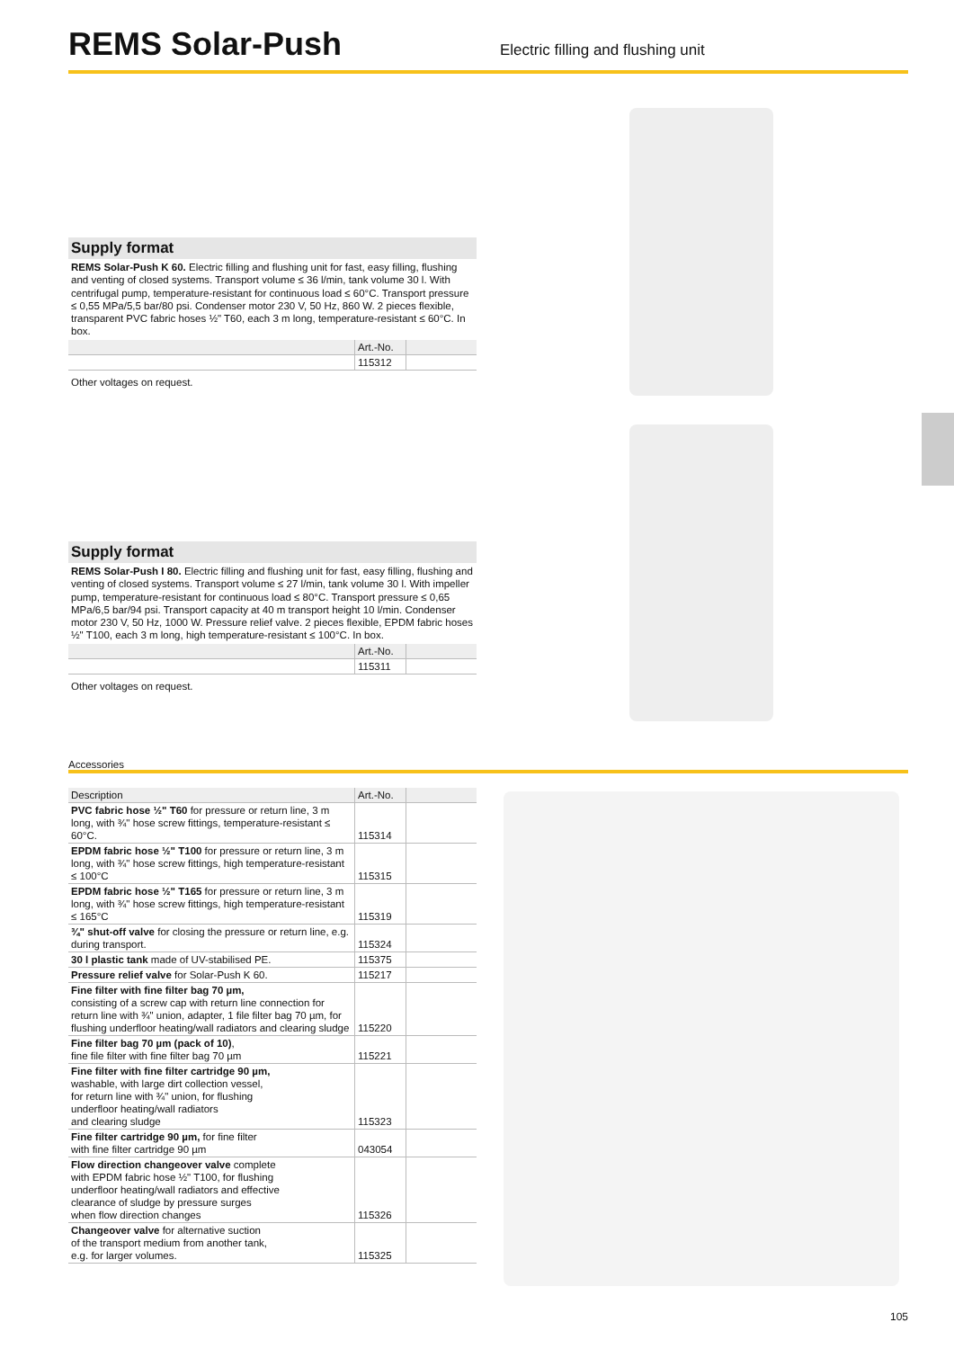REMS Solar-Push
Electric filling and flushing unit
Supply format
REMS Solar-Push K 60. Electric filling and flushing unit for fast, easy filling, flushing and venting of closed systems. Transport volume ≤ 36 l/min, tank volume 30 l. With centrifugal pump, temperature-resistant for continuous load ≤ 60°C. Transport pressure ≤ 0,55 MPa/5,5 bar/80 psi. Condenser motor 230 V, 50 Hz, 860 W. 2 pieces flexible, transparent PVC fabric hoses ½" T60, each 3 m long, temperature-resistant ≤ 60°C. In box.
| | Art.-No. | |
| | 115312 | |
Other voltages on request.
Supply format
REMS Solar-Push I 80. Electric filling and flushing unit for fast, easy filling, flushing and venting of closed systems. Transport volume ≤ 27 l/min, tank volume 30 l. With impeller pump, temperature-resistant for continuous load ≤ 80°C. Transport pressure ≤ 0,65 MPa/6,5 bar/94 psi. Transport capacity at 40 m transport height 10 l/min. Condenser motor 230 V, 50 Hz, 1000 W. Pressure relief valve. 2 pieces flexible, EPDM fabric hoses ½" T100, each 3 m long, high temperature-resistant ≤ 100°C. In box.
| | Art.-No. | |
| | 115311 | |
Other voltages on request.
Accessories
| Description | Art.-No. | |
| --- | --- | --- |
| PVC fabric hose ½" T60 for pressure or return line, 3 m long, with ¾" hose screw fittings, temperature-resistant ≤ 60°C. | 115314 | |
| EPDM fabric hose ½" T100 for pressure or return line, 3 m long, with ¾" hose screw fittings, high temperature-resistant ≤ 100°C | 115315 | |
| EPDM fabric hose ½" T165 for pressure or return line, 3 m long, with ¾" hose screw fittings, high temperature-resistant ≤ 165°C | 115319 | |
| ¾" shut-off valve for closing the pressure or return line, e.g. during transport. | 115324 | |
| 30 l plastic tank made of UV-stabilised PE. | 115375 | |
| Pressure relief valve for Solar-Push K 60. | 115217 | |
| Fine filter with fine filter bag 70 µm, consisting of a screw cap with return line connection for return line with ¾" union, adapter, 1 file filter bag 70 µm, for flushing underfloor heating/wall radiators and clearing sludge | 115220 | |
| Fine filter bag 70 µm (pack of 10) , fine file filter with fine filter bag 70 µm | 115221 | |
| Fine filter with fine filter cartridge 90 µm, washable, with large dirt collection vessel, for return line with ¾" union, for flushing underfloor heating/wall radiators and clearing sludge | 115323 | |
| Fine filter cartridge 90 µm, for fine filter with fine filter cartridge 90 µm | 043054 | |
| Flow direction changeover valve complete with EPDM fabric hose ½" T100, for flushing underfloor heating/wall radiators and effective clearance of sludge by pressure surges when flow direction changes | 115326 | |
| Changeover valve for alternative suction of the transport medium from another tank, e.g. for larger volumes. | 115325 | |
105